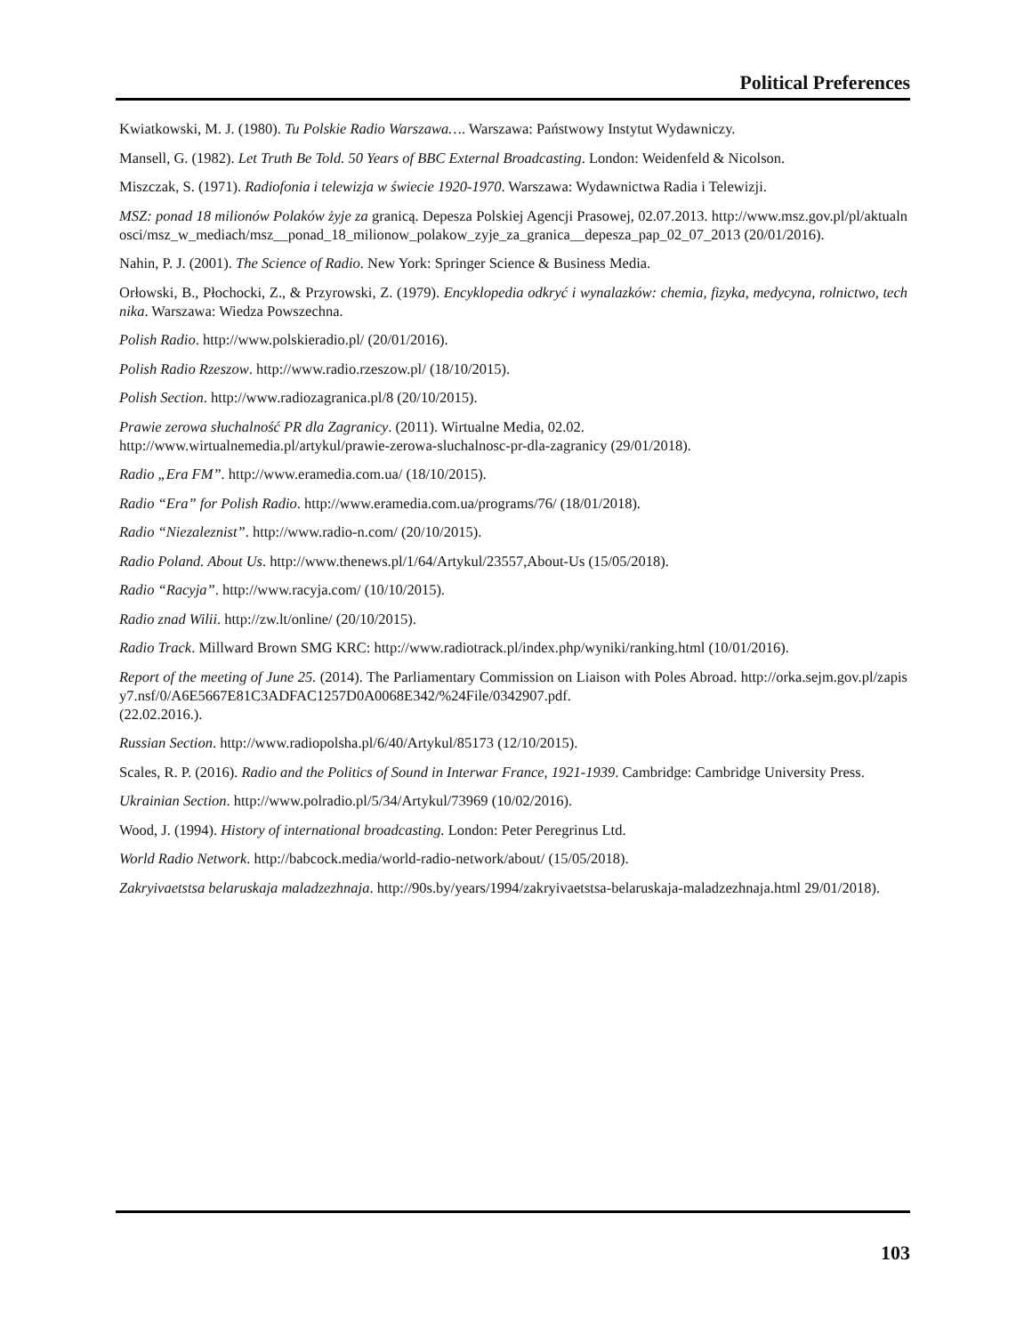Political Preferences
Kwiatkowski, M. J. (1980). Tu Polskie Radio Warszawa…. Warszawa: Państwowy Instytut Wydawniczy.
Mansell, G. (1982). Let Truth Be Told. 50 Years of BBC External Broadcasting. London: Weidenfeld & Nicolson.
Miszczak, S. (1971). Radiofonia i telewizja w świecie 1920-1970. Warszawa: Wydawnictwa Radia i Telewizji.
MSZ: ponad 18 milionów Polaków żyje za granicą. Depesza Polskiej Agencji Prasowej, 02.07.2013. http://www.msz.gov.pl/pl/aktualnosci/msz_w_mediach/msz__ponad_18_milionow_polakow_zyje_za_granica__depesza_pap_02_07_2013 (20/01/2016).
Nahin, P. J. (2001). The Science of Radio. New York: Springer Science & Business Media.
Orłowski, B., Płochocki, Z., & Przyrowski, Z. (1979). Encyklopedia odkryć i wynalazków: chemia, fizyka, medycyna, rolnictwo, technika. Warszawa: Wiedza Powszechna.
Polish Radio. http://www.polskieradio.pl/ (20/01/2016).
Polish Radio Rzeszow. http://www.radio.rzeszow.pl/ (18/10/2015).
Polish Section. http://www.radiozagranica.pl/8 (20/10/2015).
Prawie zerowa słuchalność PR dla Zagranicy. (2011). Wirtualne Media, 02.02.
http://www.wirtualnemedia.pl/artykul/prawie-zerowa-sluchalnosc-pr-dla-zagranicy (29/01/2018).
Radio „Era FM”. http://www.eramedia.com.ua/ (18/10/2015).
Radio “Era” for Polish Radio. http://www.eramedia.com.ua/programs/76/ (18/01/2018).
Radio “Niezaleznist”. http://www.radio-n.com/ (20/10/2015).
Radio Poland. About Us. http://www.thenews.pl/1/64/Artykul/23557,About-Us (15/05/2018).
Radio “Racyja”. http://www.racyja.com/ (10/10/2015).
Radio znad Wilii. http://zw.lt/online/ (20/10/2015).
Radio Track. Millward Brown SMG KRC: http://www.radiotrack.pl/index.php/wyniki/ranking.html (10/01/2016).
Report of the meeting of June 25. (2014). The Parliamentary Commission on Liaison with Poles Abroad. http://orka.sejm.gov.pl/zapisy7.nsf/0/A6E5667E81C3ADFAC1257D0A0068E342/%24File/0342907.pdf.
(22.02.2016.).
Russian Section. http://www.radiopolsha.pl/6/40/Artykul/85173 (12/10/2015).
Scales, R. P. (2016). Radio and the Politics of Sound in Interwar France, 1921-1939. Cambridge: Cambridge University Press.
Ukrainian Section. http://www.polradio.pl/5/34/Artykul/73969 (10/02/2016).
Wood, J. (1994). History of international broadcasting. London: Peter Peregrinus Ltd.
World Radio Network. http://babcock.media/world-radio-network/about/ (15/05/2018).
Zakryivaetstsa belaruskaja maladzezhnaja. http://90s.by/years/1994/zakryivaetstsa-belaruskaja-maladzezhnaja.html 29/01/2018).
103